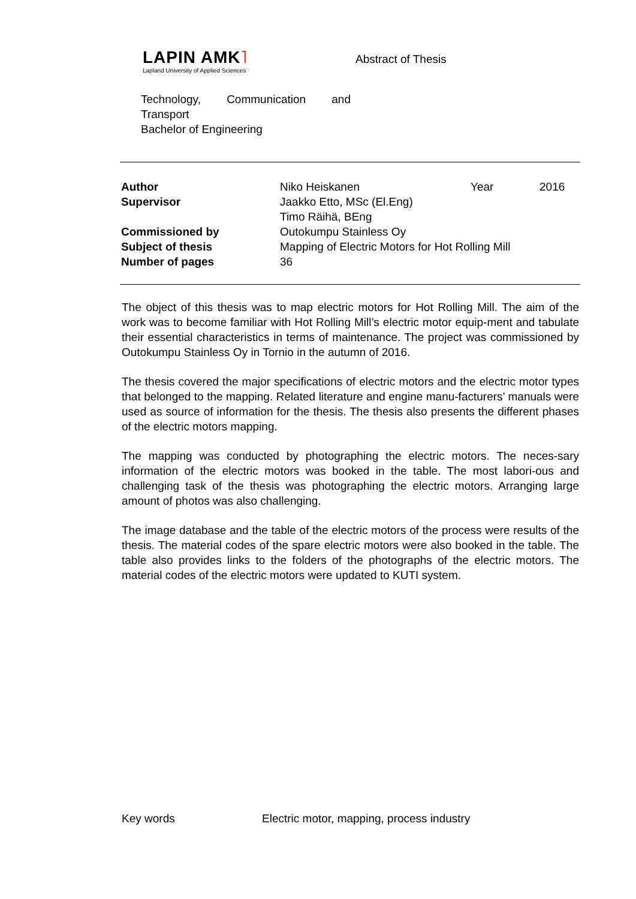LAPIN AMK˥
Lapland University of Applied Sciences
Abstract of Thesis
Technology, Communication and Transport
Bachelor of Engineering
| Author | Niko Heiskanen | Year | 2016 |
| Supervisor | Jaakko Etto, MSc (El.Eng) Timo Räihä, BEng | | |
| Commissioned by | Outokumpu Stainless Oy | | |
| Subject of thesis | Mapping of Electric Motors for Hot Rolling Mill | | |
| Number of pages | 36 | | |
The object of this thesis was to map electric motors for Hot Rolling Mill. The aim of the work was to become familiar with Hot Rolling Mill’s electric motor equip-ment and tabulate their essential characteristics in terms of maintenance. The project was commissioned by Outokumpu Stainless Oy in Tornio in the autumn of 2016.
The thesis covered the major specifications of electric motors and the electric motor types that belonged to the mapping. Related literature and engine manu-facturers’ manuals were used as source of information for the thesis. The thesis also presents the different phases of the electric motors mapping.
The mapping was conducted by photographing the electric motors. The neces-sary information of the electric motors was booked in the table. The most labori-ous and challenging task of the thesis was photographing the electric motors. Arranging large amount of photos was also challenging.
The image database and the table of the electric motors of the process were results of the thesis. The material codes of the spare electric motors were also booked in the table. The table also provides links to the folders of the photographs of the electric motors. The material codes of the electric motors were updated to KUTI system.
Key words Electric motor, mapping, process industry